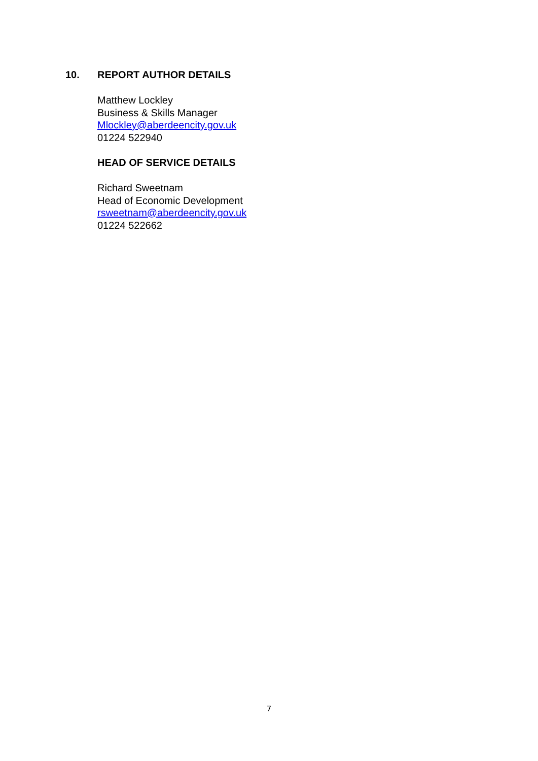10. REPORT AUTHOR DETAILS
Matthew Lockley
Business & Skills Manager
Mlockley@aberdeencity.gov.uk
01224 522940
HEAD OF SERVICE DETAILS
Richard Sweetnam
Head of Economic Development
rsweetnam@aberdeencity.gov.uk
01224 522662
7